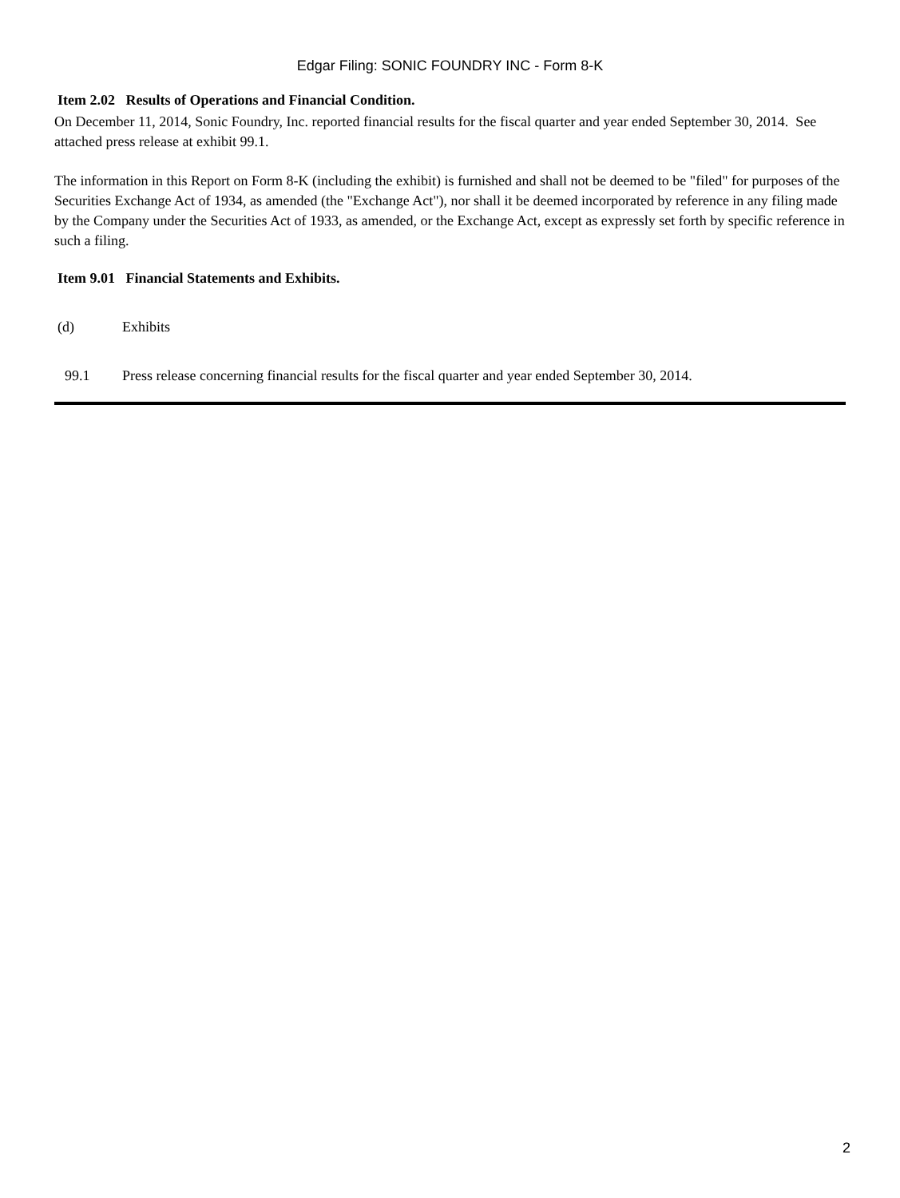Edgar Filing: SONIC FOUNDRY INC - Form 8-K
Item 2.02 Results of Operations and Financial Condition.
On December 11, 2014, Sonic Foundry, Inc. reported financial results for the fiscal quarter and year ended September 30, 2014. See attached press release at exhibit 99.1.
The information in this Report on Form 8-K (including the exhibit) is furnished and shall not be deemed to be "filed" for purposes of the Securities Exchange Act of 1934, as amended (the "Exchange Act"), nor shall it be deemed incorporated by reference in any filing made by the Company under the Securities Act of 1933, as amended, or the Exchange Act, except as expressly set forth by specific reference in such a filing.
Item 9.01 Financial Statements and Exhibits.
(d) Exhibits
99.1 Press release concerning financial results for the fiscal quarter and year ended September 30, 2014.
2